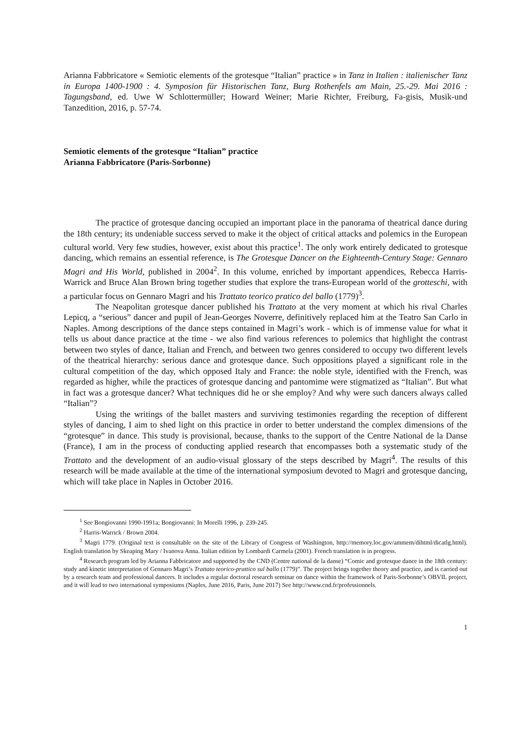Arianna Fabbricatore « Semiotic elements of the grotesque “Italian” practice » in Tanz in Italien : italienischer Tanz in Europa 1400-1900 : 4. Symposion für Historischen Tanz, Burg Rothenfels am Main, 25.-29. Mai 2016 : Tagungsband, ed. Uwe W Schlottermüller; Howard Weiner; Marie Richter, Freiburg, Fa-gisis, Musik-und Tanzedition, 2016, p. 57-74.
Semiotic elements of the grotesque “Italian” practice
Arianna Fabbricatore (Paris-Sorbonne)
The practice of grotesque dancing occupied an important place in the panorama of theatrical dance during the 18th century; its undeniable success served to make it the object of critical attacks and polemics in the European cultural world. Very few studies, however, exist about this practice<sup>1</sup>. The only work entirely dedicated to grotesque dancing, which remains an essential reference, is The Grotesque Dancer on the Eighteenth-Century Stage: Gennaro Magri and His World, published in 2004<sup>2</sup>. In this volume, enriched by important appendices, Rebecca Harris-Warrick and Bruce Alan Brown bring together studies that explore the trans-European world of the grotteschi, with a particular focus on Gennaro Magri and his Trattato teorico pratico del ballo (1779)<sup>3</sup>.
The Neapolitan grotesque dancer published his Trattato at the very moment at which his rival Charles Lepicq, a “serious” dancer and pupil of Jean-Georges Noverre, definitively replaced him at the Teatro San Carlo in Naples. Among descriptions of the dance steps contained in Magri’s work - which is of immense value for what it tells us about dance practice at the time - we also find various references to polemics that highlight the contrast between two styles of dance, Italian and French, and between two genres considered to occupy two different levels of the theatrical hierarchy: serious dance and grotesque dance. Such oppositions played a significant role in the cultural competition of the day, which opposed Italy and France: the noble style, identified with the French, was regarded as higher, while the practices of grotesque dancing and pantomime were stigmatized as “Italian”. But what in fact was a grotesque dancer? What techniques did he or she employ? And why were such dancers always called “Italian”?
Using the writings of the ballet masters and surviving testimonies regarding the reception of different styles of dancing, I aim to shed light on this practice in order to better understand the complex dimensions of the “grotesque” in dance. This study is provisional, because, thanks to the support of the Centre National de la Danse (France), I am in the process of conducting applied research that encompasses both a systematic study of the Trattato and the development of an audio-visual glossary of the steps described by Magri<sup>4</sup>. The results of this research will be made available at the time of the international symposium devoted to Magri and grotesque dancing, which will take place in Naples in October 2016.
<sup>1</sup> See Bongiovanni 1990-1991a; Bongiovanni: In Morelli 1996, p. 239-245.
<sup>2</sup> Harris-Warrick / Brown 2004.
<sup>3</sup> Magri 1779. (Original text is consultable on the site of the Library of Congress of Washington, http://memory.loc.gov/ammem/dihtml/dicatlg.html). English translation by Skeaping Mary / Ivanova Anna. Italian edition by Lombardi Carmela (2001). French translation is in progress.
<sup>4</sup> Research program led by Arianna Fabbricatore and supported by the CND (Centre national de la danse) “Comic and grotesque dance in the 18th century: study and kinetic interpretation of Gennaro Magri’s Trattato teorico-prattico sul ballo (1779)”. The project brings together theory and practice, and is carried out by a research team and professional dancers. It includes a regular doctoral research seminar on dance within the framework of Paris-Sorbonne’s OBVIL project, and it will lead to two international symposiums (Naples, June 2016, Paris, June 2017) See http://www.cnd.fr/professionnels.
1